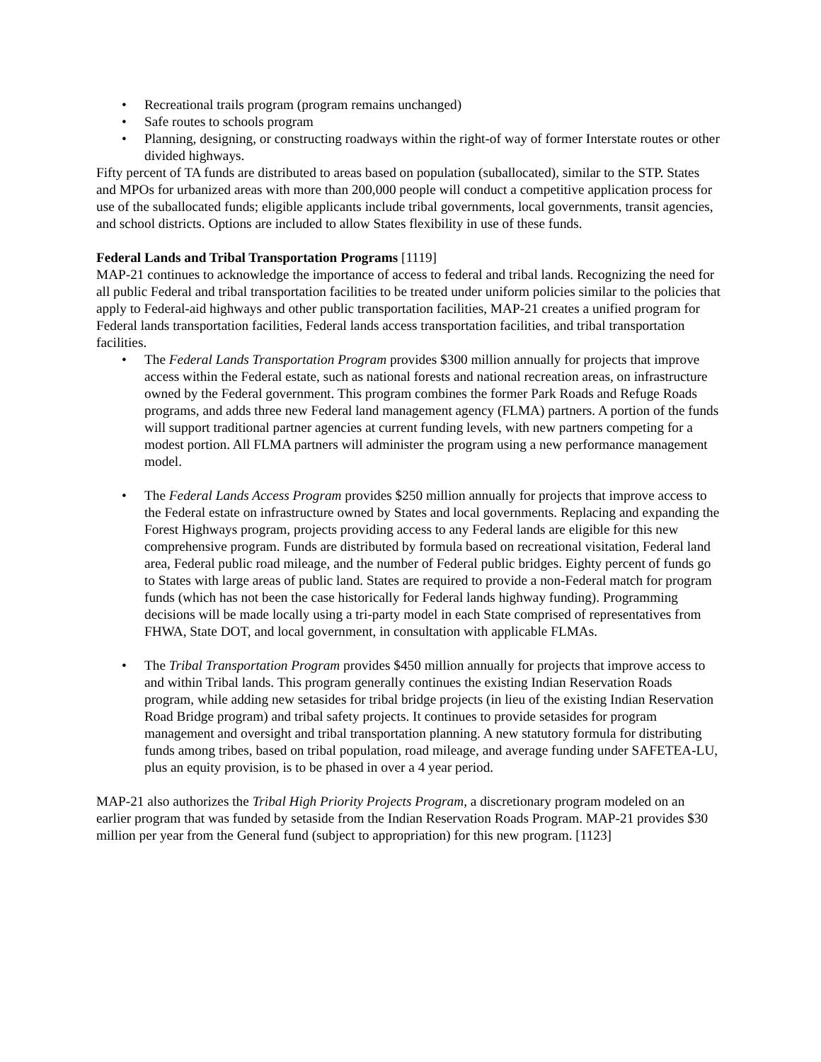• Recreational trails program (program remains unchanged)
• Safe routes to schools program
• Planning, designing, or constructing roadways within the right-of way of former Interstate routes or other divided highways.
Fifty percent of TA funds are distributed to areas based on population (suballocated), similar to the STP. States and MPOs for urbanized areas with more than 200,000 people will conduct a competitive application process for use of the suballocated funds; eligible applicants include tribal governments, local governments, transit agencies, and school districts. Options are included to allow States flexibility in use of these funds.
Federal Lands and Tribal Transportation Programs [1119]
MAP-21 continues to acknowledge the importance of access to federal and tribal lands. Recognizing the need for all public Federal and tribal transportation facilities to be treated under uniform policies similar to the policies that apply to Federal-aid highways and other public transportation facilities, MAP-21 creates a unified program for Federal lands transportation facilities, Federal lands access transportation facilities, and tribal transportation facilities.
• The Federal Lands Transportation Program provides $300 million annually for projects that improve access within the Federal estate, such as national forests and national recreation areas, on infrastructure owned by the Federal government. This program combines the former Park Roads and Refuge Roads programs, and adds three new Federal land management agency (FLMA) partners. A portion of the funds will support traditional partner agencies at current funding levels, with new partners competing for a modest portion. All FLMA partners will administer the program using a new performance management model.
• The Federal Lands Access Program provides $250 million annually for projects that improve access to the Federal estate on infrastructure owned by States and local governments. Replacing and expanding the Forest Highways program, projects providing access to any Federal lands are eligible for this new comprehensive program. Funds are distributed by formula based on recreational visitation, Federal land area, Federal public road mileage, and the number of Federal public bridges. Eighty percent of funds go to States with large areas of public land. States are required to provide a non-Federal match for program funds (which has not been the case historically for Federal lands highway funding). Programming decisions will be made locally using a tri-party model in each State comprised of representatives from FHWA, State DOT, and local government, in consultation with applicable FLMAs.
• The Tribal Transportation Program provides $450 million annually for projects that improve access to and within Tribal lands. This program generally continues the existing Indian Reservation Roads program, while adding new setasides for tribal bridge projects (in lieu of the existing Indian Reservation Road Bridge program) and tribal safety projects. It continues to provide setasides for program management and oversight and tribal transportation planning. A new statutory formula for distributing funds among tribes, based on tribal population, road mileage, and average funding under SAFETEA-LU, plus an equity provision, is to be phased in over a 4 year period.
MAP-21 also authorizes the Tribal High Priority Projects Program, a discretionary program modeled on an earlier program that was funded by setaside from the Indian Reservation Roads Program. MAP-21 provides $30 million per year from the General fund (subject to appropriation) for this new program. [1123]